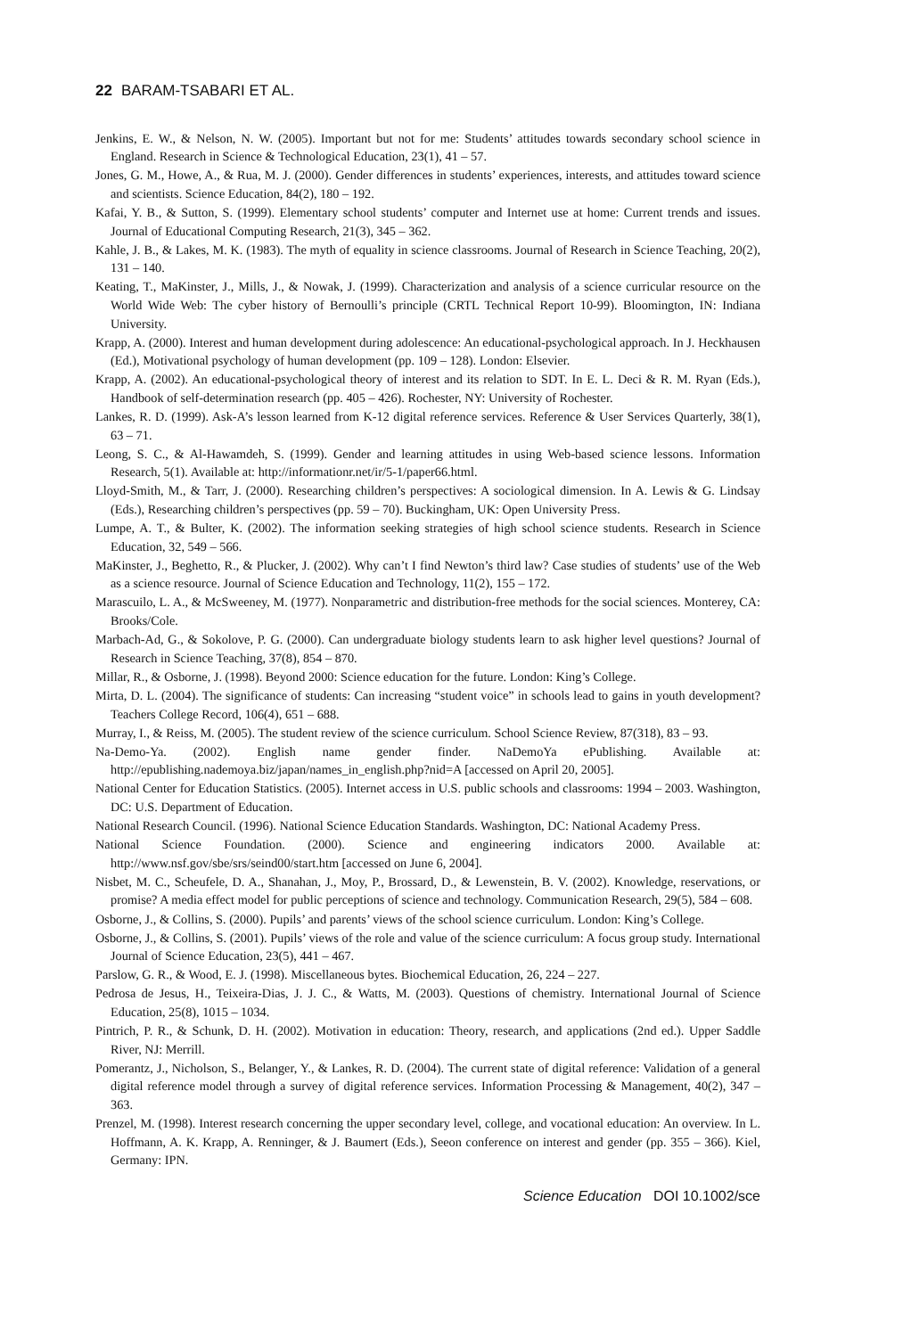22 BARAM-TSABARI ET AL.
Jenkins, E. W., & Nelson, N. W. (2005). Important but not for me: Students’ attitudes towards secondary school science in England. Research in Science & Technological Education, 23(1), 41 – 57.
Jones, G. M., Howe, A., & Rua, M. J. (2000). Gender differences in students’ experiences, interests, and attitudes toward science and scientists. Science Education, 84(2), 180 – 192.
Kafai, Y. B., & Sutton, S. (1999). Elementary school students’ computer and Internet use at home: Current trends and issues. Journal of Educational Computing Research, 21(3), 345 – 362.
Kahle, J. B., & Lakes, M. K. (1983). The myth of equality in science classrooms. Journal of Research in Science Teaching, 20(2), 131 – 140.
Keating, T., MaKinster, J., Mills, J., & Nowak, J. (1999). Characterization and analysis of a science curricular resource on the World Wide Web: The cyber history of Bernoulli’s principle (CRTL Technical Report 10-99). Bloomington, IN: Indiana University.
Krapp, A. (2000). Interest and human development during adolescence: An educational-psychological approach. In J. Heckhausen (Ed.), Motivational psychology of human development (pp. 109 – 128). London: Elsevier.
Krapp, A. (2002). An educational-psychological theory of interest and its relation to SDT. In E. L. Deci & R. M. Ryan (Eds.), Handbook of self-determination research (pp. 405 – 426). Rochester, NY: University of Rochester.
Lankes, R. D. (1999). Ask-A’s lesson learned from K-12 digital reference services. Reference & User Services Quarterly, 38(1), 63 – 71.
Leong, S. C., & Al-Hawamdeh, S. (1999). Gender and learning attitudes in using Web-based science lessons. Information Research, 5(1). Available at: http://informationr.net/ir/5-1/paper66.html.
Lloyd-Smith, M., & Tarr, J. (2000). Researching children’s perspectives: A sociological dimension. In A. Lewis & G. Lindsay (Eds.), Researching children’s perspectives (pp. 59 – 70). Buckingham, UK: Open University Press.
Lumpe, A. T., & Bulter, K. (2002). The information seeking strategies of high school science students. Research in Science Education, 32, 549 – 566.
MaKinster, J., Beghetto, R., & Plucker, J. (2002). Why can’t I find Newton’s third law? Case studies of students’ use of the Web as a science resource. Journal of Science Education and Technology, 11(2), 155 – 172.
Marascuilo, L. A., & McSweeney, M. (1977). Nonparametric and distribution-free methods for the social sciences. Monterey, CA: Brooks/Cole.
Marbach-Ad, G., & Sokolove, P. G. (2000). Can undergraduate biology students learn to ask higher level questions? Journal of Research in Science Teaching, 37(8), 854 – 870.
Millar, R., & Osborne, J. (1998). Beyond 2000: Science education for the future. London: King’s College.
Mirta, D. L. (2004). The significance of students: Can increasing “student voice” in schools lead to gains in youth development? Teachers College Record, 106(4), 651 – 688.
Murray, I., & Reiss, M. (2005). The student review of the science curriculum. School Science Review, 87(318), 83 – 93.
Na-Demo-Ya. (2002). English name gender finder. NaDemoYa ePublishing. Available at: http://epublishing.nademoya.biz/japan/names_in_english.php?nid=A [accessed on April 20, 2005].
National Center for Education Statistics. (2005). Internet access in U.S. public schools and classrooms: 1994 – 2003. Washington, DC: U.S. Department of Education.
National Research Council. (1996). National Science Education Standards. Washington, DC: National Academy Press.
National Science Foundation. (2000). Science and engineering indicators 2000. Available at: http://www.nsf.gov/sbe/srs/seind00/start.htm [accessed on June 6, 2004].
Nisbet, M. C., Scheufele, D. A., Shanahan, J., Moy, P., Brossard, D., & Lewenstein, B. V. (2002). Knowledge, reservations, or promise? A media effect model for public perceptions of science and technology. Communication Research, 29(5), 584 – 608.
Osborne, J., & Collins, S. (2000). Pupils’ and parents’ views of the school science curriculum. London: King’s College.
Osborne, J., & Collins, S. (2001). Pupils’ views of the role and value of the science curriculum: A focus group study. International Journal of Science Education, 23(5), 441 – 467.
Parslow, G. R., & Wood, E. J. (1998). Miscellaneous bytes. Biochemical Education, 26, 224 – 227.
Pedrosa de Jesus, H., Teixeira-Dias, J. J. C., & Watts, M. (2003). Questions of chemistry. International Journal of Science Education, 25(8), 1015 – 1034.
Pintrich, P. R., & Schunk, D. H. (2002). Motivation in education: Theory, research, and applications (2nd ed.). Upper Saddle River, NJ: Merrill.
Pomerantz, J., Nicholson, S., Belanger, Y., & Lankes, R. D. (2004). The current state of digital reference: Validation of a general digital reference model through a survey of digital reference services. Information Processing & Management, 40(2), 347 – 363.
Prenzel, M. (1998). Interest research concerning the upper secondary level, college, and vocational education: An overview. In L. Hoffmann, A. K. Krapp, A. Renninger, & J. Baumert (Eds.), Seeon conference on interest and gender (pp. 355 – 366). Kiel, Germany: IPN.
Science Education DOI 10.1002/sce